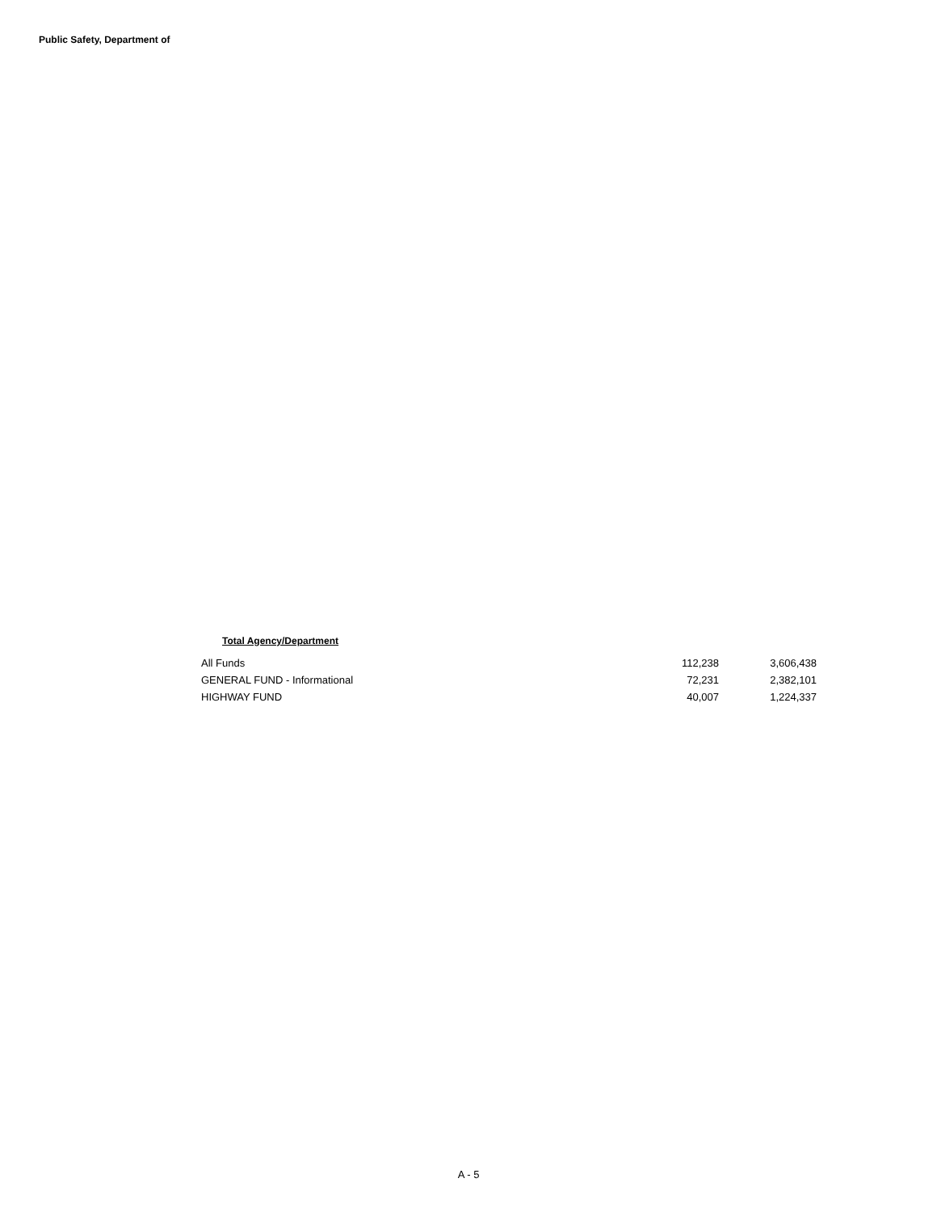Public Safety, Department of
Total Agency/Department
| All Funds | 112,238 | 3,606,438 |
| GENERAL FUND - Informational | 72,231 | 2,382,101 |
| HIGHWAY FUND | 40,007 | 1,224,337 |
A - 5